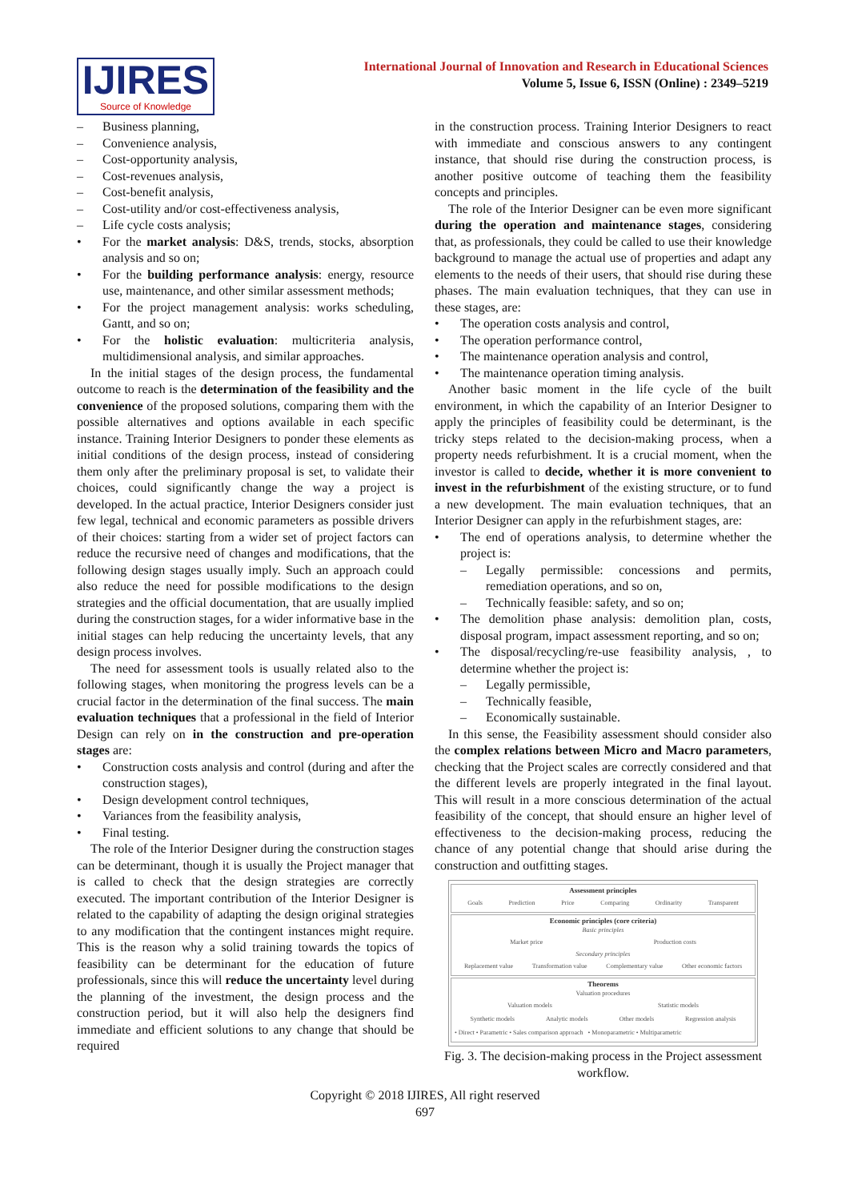IJIRES
Source of Knowledge
International Journal of Innovation and Research in Educational Sciences
Volume 5, Issue 6, ISSN (Online) : 2349–5219
– Business planning,
– Convenience analysis,
– Cost-opportunity analysis,
– Cost-revenues analysis,
– Cost-benefit analysis,
– Cost-utility and/or cost-effectiveness analysis,
– Life cycle costs analysis;
• For the market analysis: D&S, trends, stocks, absorption analysis and so on;
• For the building performance analysis: energy, resource use, maintenance, and other similar assessment methods;
• For the project management analysis: works scheduling, Gantt, and so on;
• For the holistic evaluation: multicriteria analysis, multidimensional analysis, and similar approaches.
In the initial stages of the design process, the fundamental outcome to reach is the determination of the feasibility and the convenience of the proposed solutions, comparing them with the possible alternatives and options available in each specific instance. Training Interior Designers to ponder these elements as initial conditions of the design process, instead of considering them only after the preliminary proposal is set, to validate their choices, could significantly change the way a project is developed. In the actual practice, Interior Designers consider just few legal, technical and economic parameters as possible drivers of their choices: starting from a wider set of project factors can reduce the recursive need of changes and modifications, that the following design stages usually imply. Such an approach could also reduce the need for possible modifications to the design strategies and the official documentation, that are usually implied during the construction stages, for a wider informative base in the initial stages can help reducing the uncertainty levels, that any design process involves.
The need for assessment tools is usually related also to the following stages, when monitoring the progress levels can be a crucial factor in the determination of the final success. The main evaluation techniques that a professional in the field of Interior Design can rely on in the construction and pre-operation stages are:
• Construction costs analysis and control (during and after the construction stages),
• Design development control techniques,
• Variances from the feasibility analysis,
• Final testing.
The role of the Interior Designer during the construction stages can be determinant, though it is usually the Project manager that is called to check that the design strategies are correctly executed. The important contribution of the Interior Designer is related to the capability of adapting the design original strategies to any modification that the contingent instances might require. This is the reason why a solid training towards the topics of feasibility can be determinant for the education of future professionals, since this will reduce the uncertainty level during the planning of the investment, the design process and the construction period, but it will also help the designers find immediate and efficient solutions to any change that should be required
in the construction process. Training Interior Designers to react with immediate and conscious answers to any contingent instance, that should rise during the construction process, is another positive outcome of teaching them the feasibility concepts and principles.
The role of the Interior Designer can be even more significant during the operation and maintenance stages, considering that, as professionals, they could be called to use their knowledge background to manage the actual use of properties and adapt any elements to the needs of their users, that should rise during these phases. The main evaluation techniques, that they can use in these stages, are:
• The operation costs analysis and control,
• The operation performance control,
• The maintenance operation analysis and control,
• The maintenance operation timing analysis.
Another basic moment in the life cycle of the built environment, in which the capability of an Interior Designer to apply the principles of feasibility could be determinant, is the tricky steps related to the decision-making process, when a property needs refurbishment. It is a crucial moment, when the investor is called to decide, whether it is more convenient to invest in the refurbishment of the existing structure, or to fund a new development. The main evaluation techniques, that an Interior Designer can apply in the refurbishment stages, are:
• The end of operations analysis, to determine whether the project is:
– Legally permissible: concessions and permits, remediation operations, and so on,
– Technically feasible: safety, and so on;
• The demolition phase analysis: demolition plan, costs, disposal program, impact assessment reporting, and so on;
• The disposal/recycling/re-use feasibility analysis, , to determine whether the project is:
– Legally permissible,
– Technically feasible,
– Economically sustainable.
In this sense, the Feasibility assessment should consider also the complex relations between Micro and Macro parameters, checking that the Project scales are correctly considered and that the different levels are properly integrated in the final layout. This will result in a more conscious determination of the actual feasibility of the concept, that should ensure an higher level of effectiveness to the decision-making process, reducing the chance of any potential change that should arise during the construction and outfitting stages.
Assessment principles
Goals Prediction Price Comparing Ordinarity Transparent
Economic principles (core criteria)
Basic principles
Market price Production costs
Secondary principles
Replacement value Transformation value Complementary value Other economic factors
Theorems
Valuation procedures
Valuation models Statistic models
Synthetic models Analytic models Other models Regression analysis
• Direct • Parametric • Sales comparison approach • Monoparametric • Multiparametric
Fig. 3. The decision-making process in the Project assessment workflow.
Copyright © 2018 IJIRES, All right reserved
697